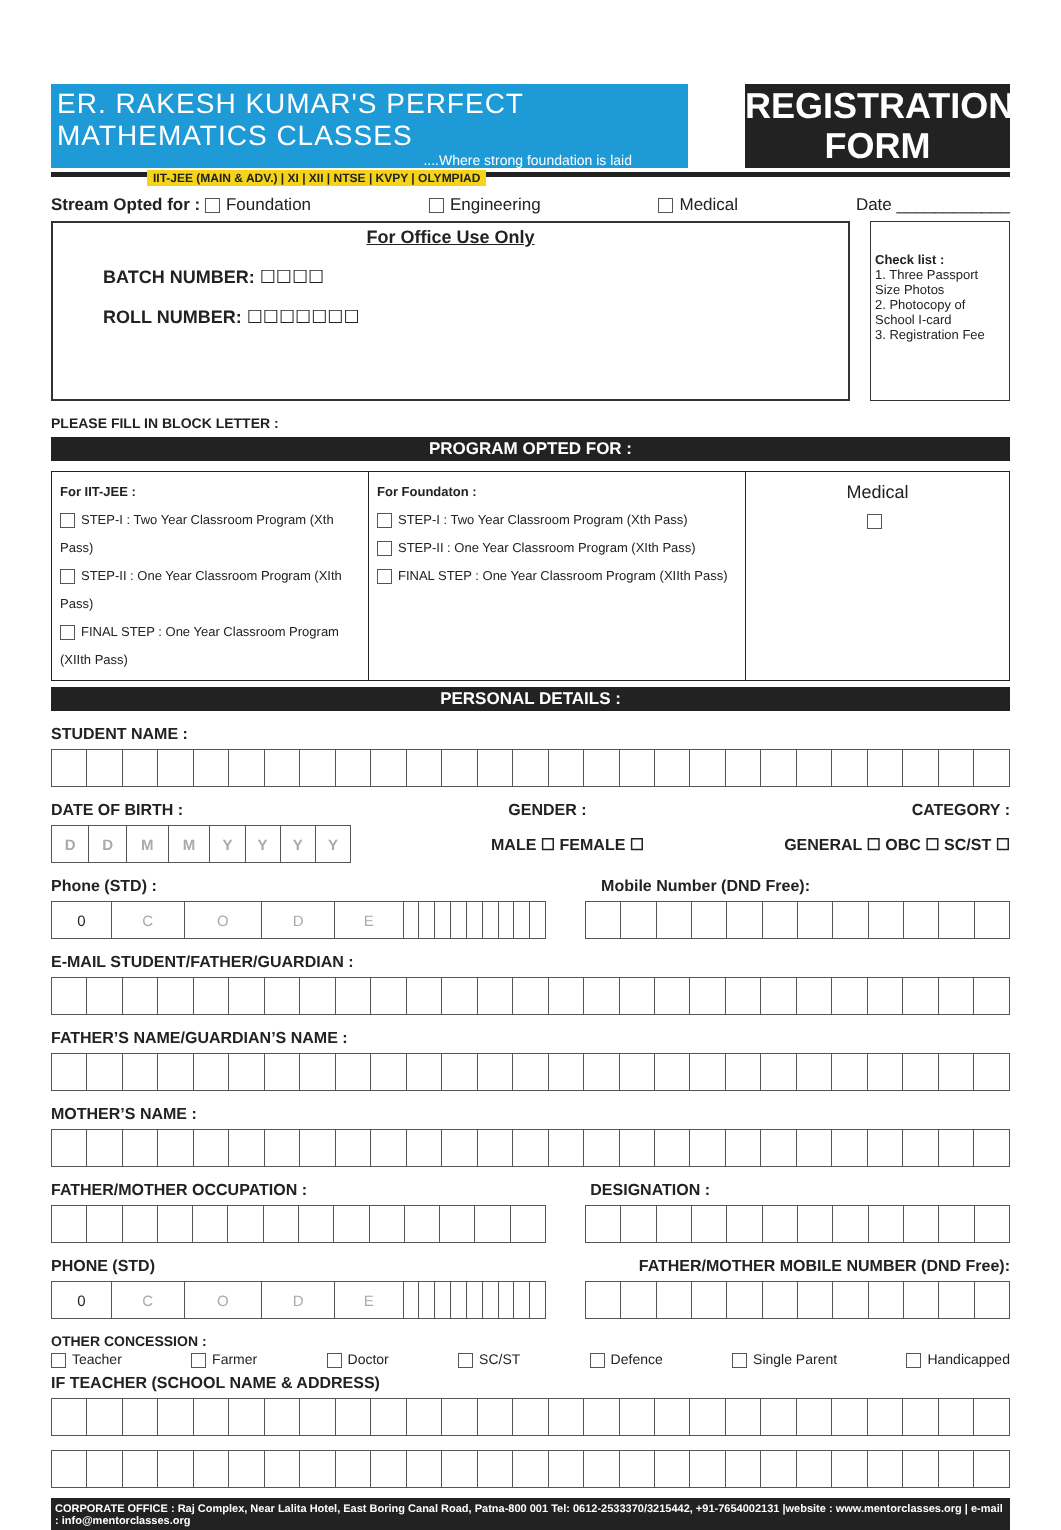ER. RAKESH KUMAR'S PERFECT MATHEMATICS CLASSES
....Where strong foundation is laid
IIT-JEE (MAIN & ADV.) | XI | XII | NTSE | KVPY | OLYMPIAD
REGISTRATION FORM
Stream Opted for : Foundation Engineering Medical Date ____________
For Office Use Only
BATCH NUMBER: ☐☐☐☐
ROLL NUMBER: ☐☐☐☐☐☐☐
Check list :
1. Three Passport Size Photos
2. Photocopy of School I-card
3. Registration Fee
PLEASE FILL IN BLOCK LETTER :
PROGRAM OPTED FOR :
For IIT-JEE :
STEP-I : Two Year Classroom Program (Xth Pass)
STEP-II : One Year Classroom Program (XIth Pass)
FINAL STEP : One Year Classroom Program (XIIth Pass)
For Foundaton :
STEP-I : Two Year Classroom Program (Xth Pass)
STEP-II : One Year Classroom Program (XIth Pass)
FINAL STEP : One Year Classroom Program (XIIth Pass)
Medical
PERSONAL DETAILS :
STUDENT NAME :
DATE OF BIRTH : GENDER : CATEGORY :
| D | D | M | M | Y | Y | Y | Y |
MALE ☐ FEMALE ☐ GENERAL ☐ OBC ☐ SC/ST ☐
Phone (STD) : Mobile Number (DND Free):
| 0 | C | O | D | E | | | | | | | | | |
E-MAIL STUDENT/FATHER/GUARDIAN :
FATHER’S NAME/GUARDIAN’S NAME :
MOTHER’S NAME :
FATHER/MOTHER OCCUPATION : DESIGNATION :
PHONE (STD) FATHER/MOTHER MOBILE NUMBER (DND Free):
| 0 | C | O | D | E | | | | | | | | | |
OTHER CONCESSION :
Teacher Farmer Doctor SC/ST Defence Single Parent Handicapped
IF TEACHER (SCHOOL NAME & ADDRESS)
CORPORATE OFFICE : Raj Complex, Near Lalita Hotel, East Boring Canal Road, Patna-800 001 Tel: 0612-2533370/3215442, +91-7654002131 |website : www.mentorclasses.org | e-mail : info@mentorclasses.org